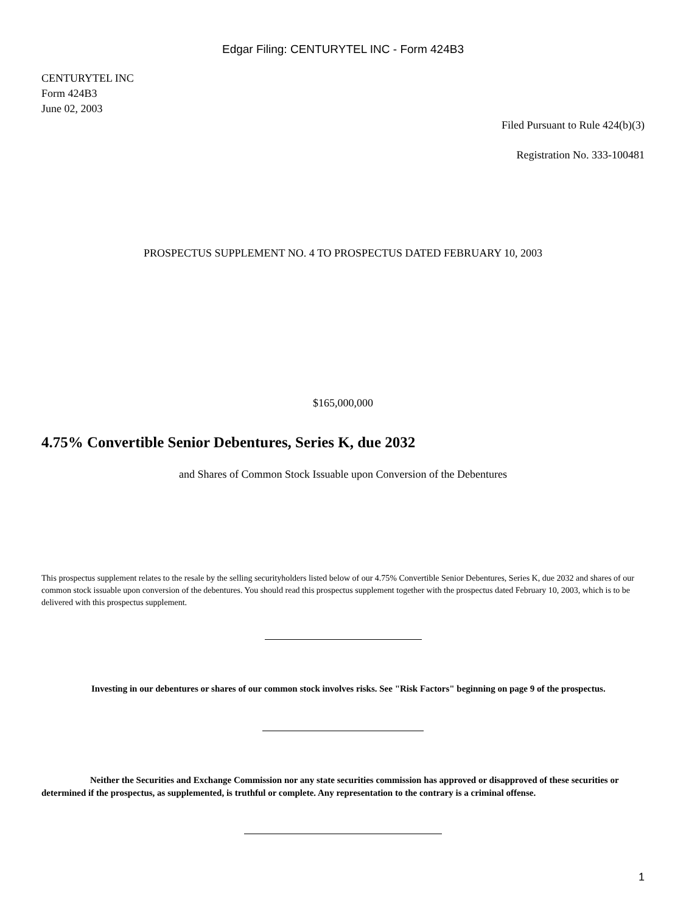Edgar Filing: CENTURYTEL INC - Form 424B3
CENTURYTEL INC
Form 424B3
June 02, 2003
Filed Pursuant to Rule 424(b)(3)
Registration No. 333-100481
PROSPECTUS SUPPLEMENT NO. 4 TO PROSPECTUS DATED FEBRUARY 10, 2003
$165,000,000
4.75% Convertible Senior Debentures, Series K, due 2032
and Shares of Common Stock Issuable upon Conversion of the Debentures
This prospectus supplement relates to the resale by the selling securityholders listed below of our 4.75% Convertible Senior Debentures, Series K, due 2032 and shares of our common stock issuable upon conversion of the debentures. You should read this prospectus supplement together with the prospectus dated February 10, 2003, which is to be delivered with this prospectus supplement.
Investing in our debentures or shares of our common stock involves risks. See "Risk Factors" beginning on page 9 of the prospectus.
Neither the Securities and Exchange Commission nor any state securities commission has approved or disapproved of these securities or determined if the prospectus, as supplemented, is truthful or complete. Any representation to the contrary is a criminal offense.
1